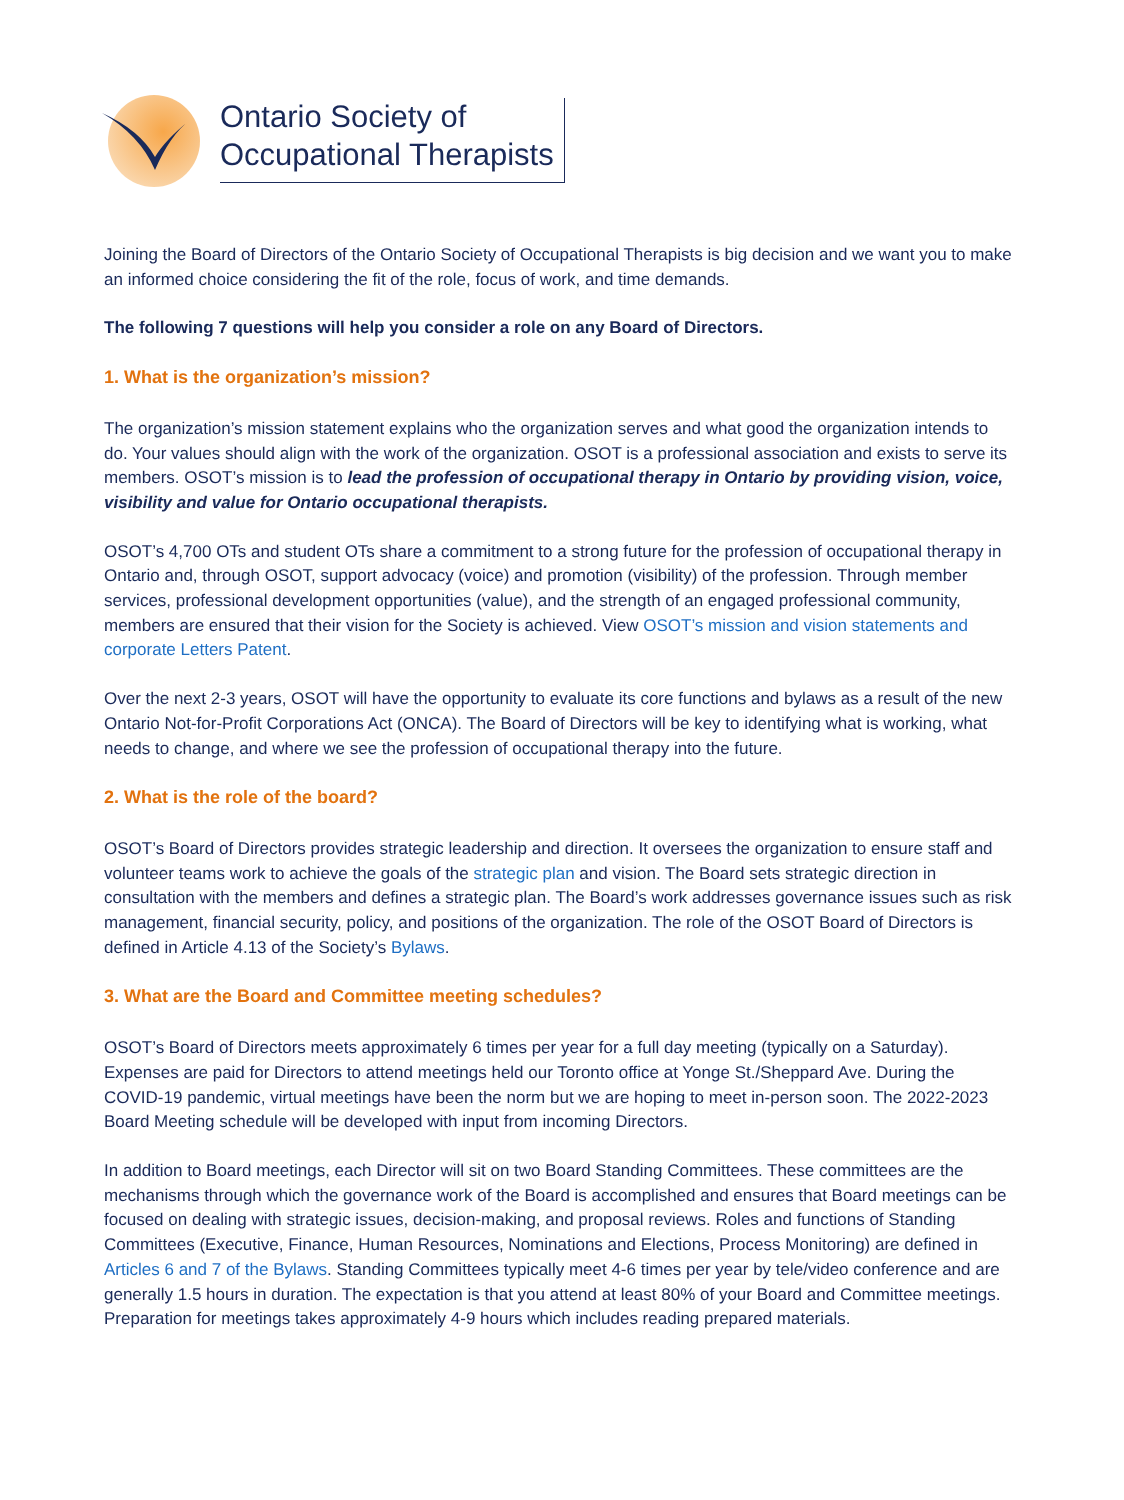Ontario Society of
Occupational Therapists
Joining the Board of Directors of the Ontario Society of Occupational Therapists is big decision and we want you to make an informed choice considering the fit of the role, focus of work, and time demands.
The following 7 questions will help you consider a role on any Board of Directors.
1. What is the organization’s mission?
The organization’s mission statement explains who the organization serves and what good the organization intends to do. Your values should align with the work of the organization. OSOT is a professional association and exists to serve its members. OSOT’s mission is to lead the profession of occupational therapy in Ontario by providing vision, voice, visibility and value for Ontario occupational therapists.
OSOT’s 4,700 OTs and student OTs share a commitment to a strong future for the profession of occupational therapy in Ontario and, through OSOT, support advocacy (voice) and promotion (visibility) of the profession. Through member services, professional development opportunities (value), and the strength of an engaged professional community, members are ensured that their vision for the Society is achieved. View OSOT’s mission and vision statements and corporate Letters Patent.
Over the next 2-3 years, OSOT will have the opportunity to evaluate its core functions and bylaws as a result of the new Ontario Not-for-Profit Corporations Act (ONCA). The Board of Directors will be key to identifying what is working, what needs to change, and where we see the profession of occupational therapy into the future.
2. What is the role of the board?
OSOT’s Board of Directors provides strategic leadership and direction. It oversees the organization to ensure staff and volunteer teams work to achieve the goals of the strategic plan and vision. The Board sets strategic direction in consultation with the members and defines a strategic plan. The Board’s work addresses governance issues such as risk management, financial security, policy, and positions of the organization. The role of the OSOT Board of Directors is defined in Article 4.13 of the Society’s Bylaws.
3. What are the Board and Committee meeting schedules?
OSOT’s Board of Directors meets approximately 6 times per year for a full day meeting (typically on a Saturday). Expenses are paid for Directors to attend meetings held our Toronto office at Yonge St./Sheppard Ave. During the COVID-19 pandemic, virtual meetings have been the norm but we are hoping to meet in-person soon. The 2022-2023 Board Meeting schedule will be developed with input from incoming Directors.
In addition to Board meetings, each Director will sit on two Board Standing Committees. These committees are the mechanisms through which the governance work of the Board is accomplished and ensures that Board meetings can be focused on dealing with strategic issues, decision-making, and proposal reviews. Roles and functions of Standing Committees (Executive, Finance, Human Resources, Nominations and Elections, Process Monitoring) are defined in Articles 6 and 7 of the Bylaws. Standing Committees typically meet 4-6 times per year by tele/video conference and are generally 1.5 hours in duration. The expectation is that you attend at least 80% of your Board and Committee meetings. Preparation for meetings takes approximately 4-9 hours which includes reading prepared materials.